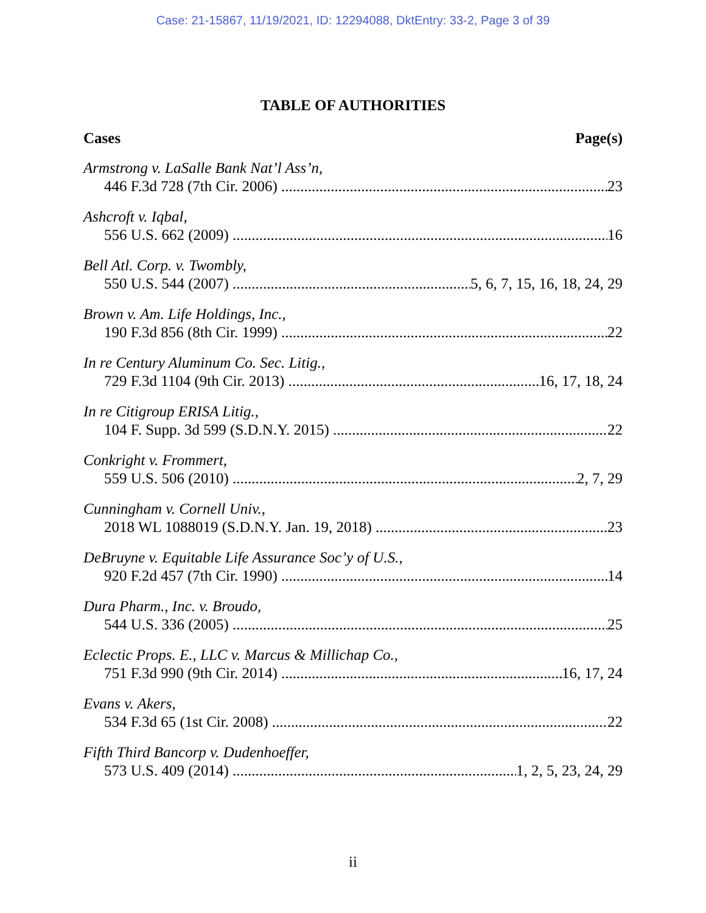Case: 21-15867, 11/19/2021, ID: 12294088, DktEntry: 33-2, Page 3 of 39
TABLE OF AUTHORITIES
Cases Page(s)
Armstrong v. LaSalle Bank Nat’l Ass’n,
446 F.3d 728 (7th Cir. 2006) 23
Ashcroft v. Iqbal,
556 U.S. 662 (2009) 16
Bell Atl. Corp. v. Twombly,
550 U.S. 544 (2007) 5, 6, 7, 15, 16, 18, 24, 29
Brown v. Am. Life Holdings, Inc.,
190 F.3d 856 (8th Cir. 1999) 22
In re Century Aluminum Co. Sec. Litig.,
729 F.3d 1104 (9th Cir. 2013) 16, 17, 18, 24
In re Citigroup ERISA Litig.,
104 F. Supp. 3d 599 (S.D.N.Y. 2015) 22
Conkright v. Frommert,
559 U.S. 506 (2010) 2, 7, 29
Cunningham v. Cornell Univ.,
2018 WL 1088019 (S.D.N.Y. Jan. 19, 2018) 23
DeBruyne v. Equitable Life Assurance Soc’y of U.S.,
920 F.2d 457 (7th Cir. 1990) 14
Dura Pharm., Inc. v. Broudo,
544 U.S. 336 (2005) 25
Eclectic Props. E., LLC v. Marcus & Millichap Co.,
751 F.3d 990 (9th Cir. 2014) 16, 17, 24
Evans v. Akers,
534 F.3d 65 (1st Cir. 2008) 22
Fifth Third Bancorp v. Dudenhoeffer,
573 U.S. 409 (2014) 1, 2, 5, 23, 24, 29
ii